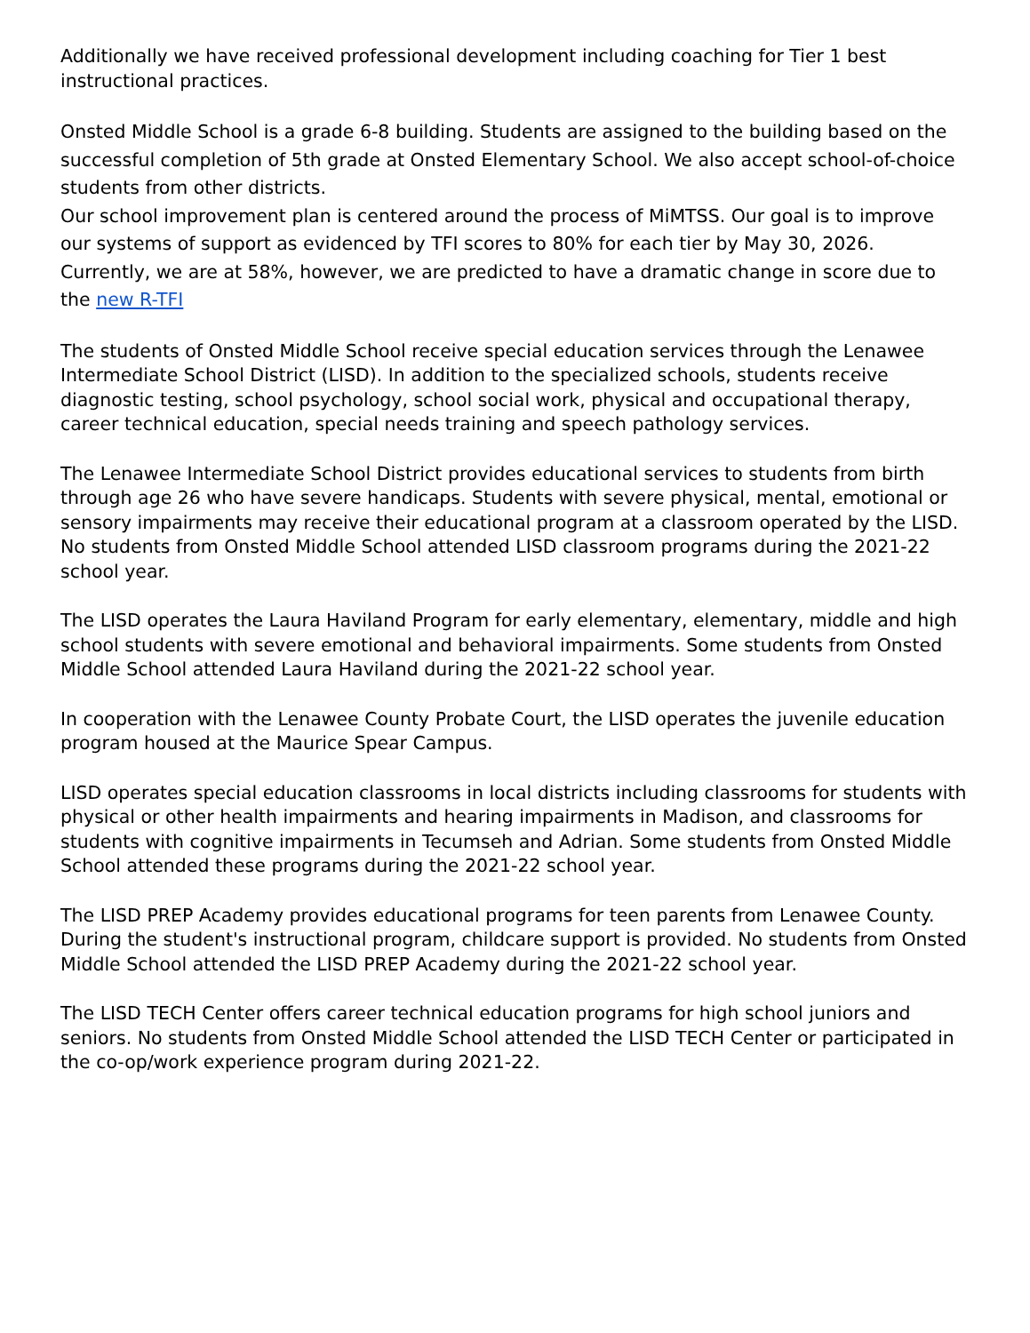Additionally we have received professional development including coaching for Tier 1 best instructional practices.
Onsted Middle School is a grade 6-8 building. Students are assigned to the building based on the successful completion of 5th grade at Onsted Elementary School. We also accept school-of-choice students from other districts.
Our school improvement plan is centered around the process of MiMTSS. Our goal is to improve our systems of support as evidenced by TFI scores to 80% for each tier by May 30, 2026. Currently, we are at 58%, however, we are predicted to have a dramatic change in score due to the new R-TFI
The students of Onsted Middle School receive special education services through the Lenawee Intermediate School District (LISD). In addition to the specialized schools, students receive diagnostic testing, school psychology, school social work, physical and occupational therapy, career technical education, special needs training and speech pathology services.
The Lenawee Intermediate School District provides educational services to students from birth through age 26 who have severe handicaps. Students with severe physical, mental, emotional or sensory impairments may receive their educational program at a classroom operated by the LISD. No students from Onsted Middle School attended LISD classroom programs during the 2021-22 school year.
The LISD operates the Laura Haviland Program for early elementary, elementary, middle and high school students with severe emotional and behavioral impairments. Some students from Onsted Middle School attended Laura Haviland during the 2021-22 school year.
In cooperation with the Lenawee County Probate Court, the LISD operates the juvenile education program housed at the Maurice Spear Campus.
LISD operates special education classrooms in local districts including classrooms for students with physical or other health impairments and hearing impairments in Madison, and classrooms for students with cognitive impairments in Tecumseh and Adrian. Some students from Onsted Middle School attended these programs during the 2021-22 school year.
The LISD PREP Academy provides educational programs for teen parents from Lenawee County. During the student's instructional program, childcare support is provided. No students from Onsted Middle School attended the LISD PREP Academy during the 2021-22 school year.
The LISD TECH Center offers career technical education programs for high school juniors and seniors. No students from Onsted Middle School attended the LISD TECH Center or participated in the co-op/work experience program during 2021-22.